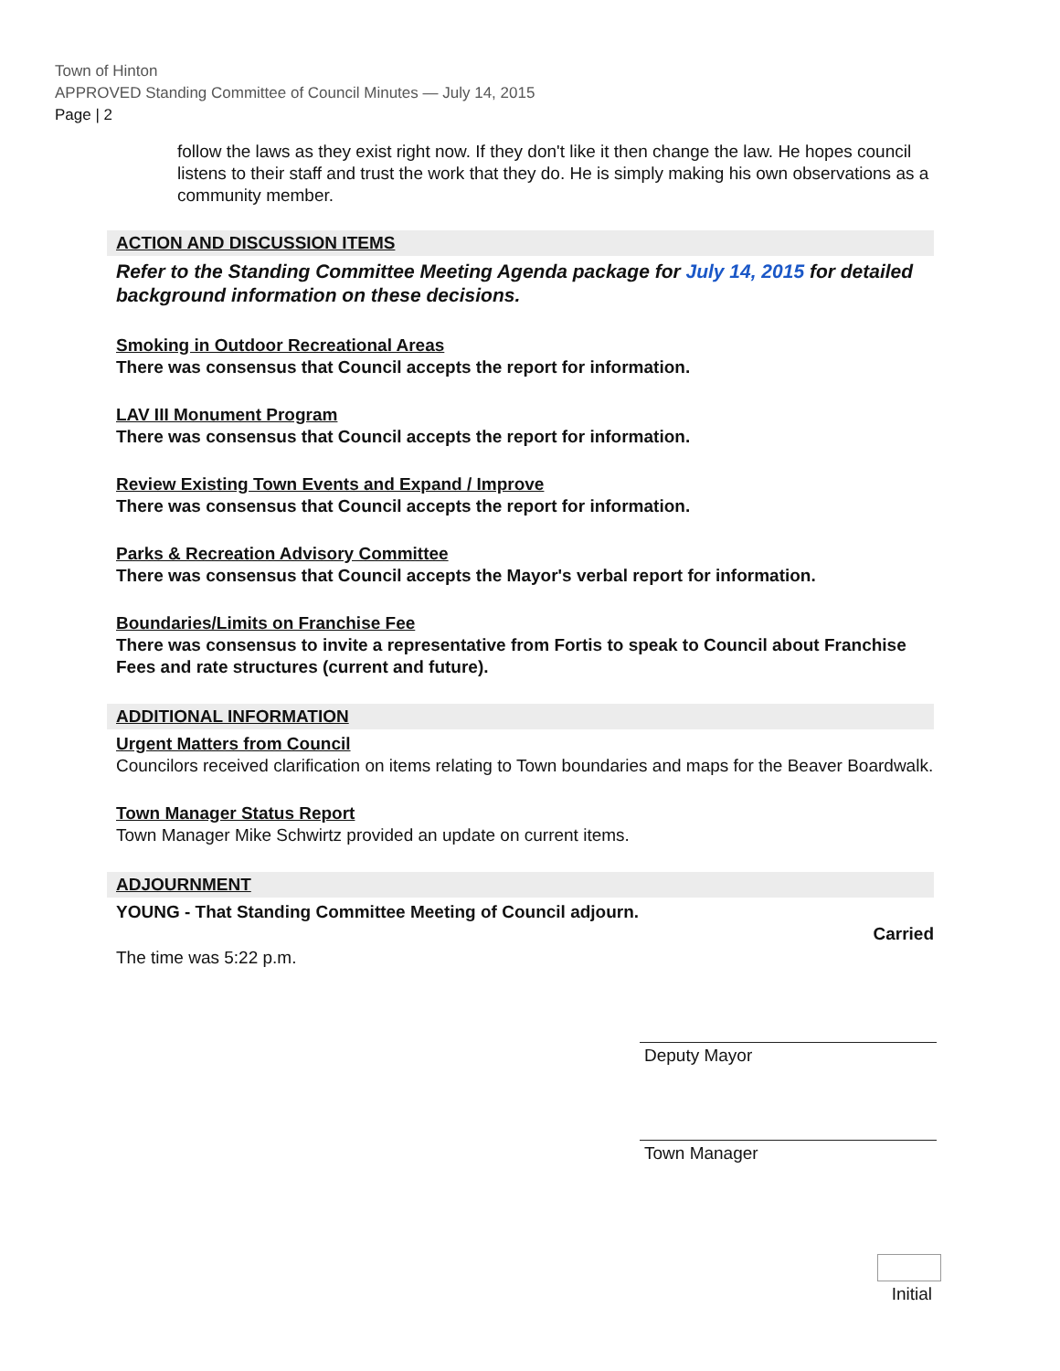Town of Hinton
APPROVED Standing Committee of Council Minutes — July 14, 2015
Page | 2
follow the laws as they exist right now. If they don't like it then change the law. He hopes council listens to their staff and trust the work that they do. He is simply making his own observations as a community member.
ACTION AND DISCUSSION ITEMS
Refer to the Standing Committee Meeting Agenda package for July 14, 2015 for detailed background information on these decisions.
Smoking in Outdoor Recreational Areas
There was consensus that Council accepts the report for information.
LAV III Monument Program
There was consensus that Council accepts the report for information.
Review Existing Town Events and Expand / Improve
There was consensus that Council accepts the report for information.
Parks & Recreation Advisory Committee
There was consensus that Council accepts the Mayor's verbal report for information.
Boundaries/Limits on Franchise Fee
There was consensus to invite a representative from Fortis to speak to Council about Franchise Fees and rate structures (current and future).
ADDITIONAL INFORMATION
Urgent Matters from Council
Councilors received clarification on items relating to Town boundaries and maps for the Beaver Boardwalk.
Town Manager Status Report
Town Manager Mike Schwirtz provided an update on current items.
ADJOURNMENT
YOUNG - That Standing Committee Meeting of Council adjourn.
Carried
The time was 5:22 p.m.
Deputy Mayor
Town Manager
Initial